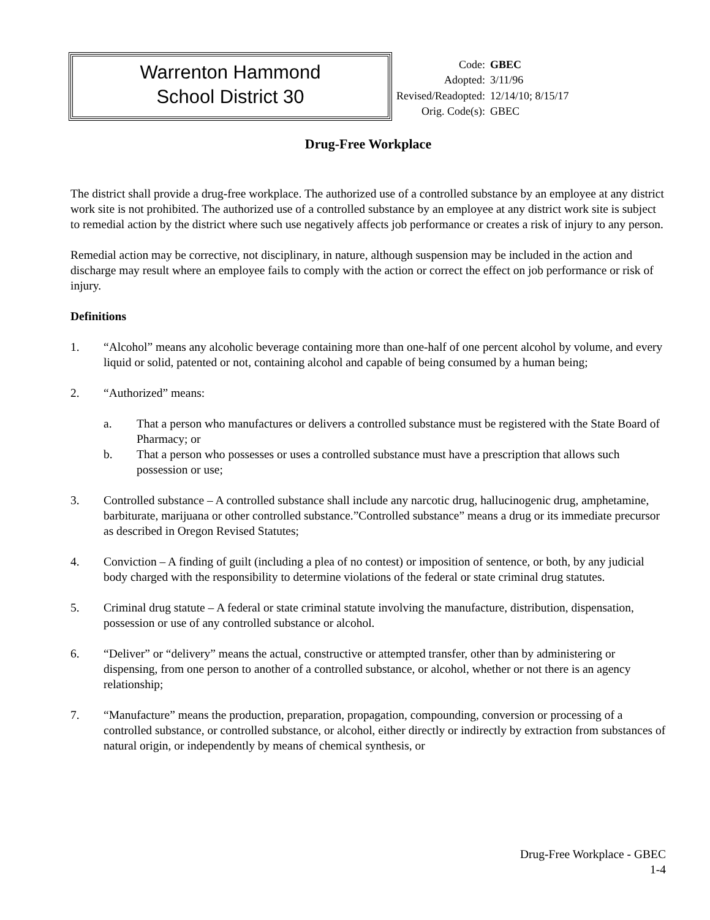Warrenton Hammond
School District 30
| Code: | GBEC |
| Adopted: | 3/11/96 |
| Revised/Readopted: | 12/14/10; 8/15/17 |
| Orig. Code(s): | GBEC |
Drug-Free Workplace
The district shall provide a drug-free workplace. The authorized use of a controlled substance by an employee at any district work site is not prohibited. The authorized use of a controlled substance by an employee at any district work site is subject to remedial action by the district where such use negatively affects job performance or creates a risk of injury to any person.
Remedial action may be corrective, not disciplinary, in nature, although suspension may be included in the action and discharge may result where an employee fails to comply with the action or correct the effect on job performance or risk of injury.
Definitions
1. “Alcohol” means any alcoholic beverage containing more than one-half of one percent alcohol by volume, and every liquid or solid, patented or not, containing alcohol and capable of being consumed by a human being;
2. “Authorized” means:
a. That a person who manufactures or delivers a controlled substance must be registered with the State Board of Pharmacy; or
b. That a person who possesses or uses a controlled substance must have a prescription that allows such possession or use;
3. Controlled substance – A controlled substance shall include any narcotic drug, hallucinogenic drug, amphetamine, barbiturate, marijuana or other controlled substance.”Controlled substance” means a drug or its immediate precursor as described in Oregon Revised Statutes;
4. Conviction – A finding of guilt (including a plea of no contest) or imposition of sentence, or both, by any judicial body charged with the responsibility to determine violations of the federal or state criminal drug statutes.
5. Criminal drug statute – A federal or state criminal statute involving the manufacture, distribution, dispensation, possession or use of any controlled substance or alcohol.
6. “Deliver” or “delivery” means the actual, constructive or attempted transfer, other than by administering or dispensing, from one person to another of a controlled substance, or alcohol, whether or not there is an agency relationship;
7. “Manufacture” means the production, preparation, propagation, compounding, conversion or processing of a controlled substance, or controlled substance, or alcohol, either directly or indirectly by extraction from substances of natural origin, or independently by means of chemical synthesis, or
Drug-Free Workplace - GBEC
1-4